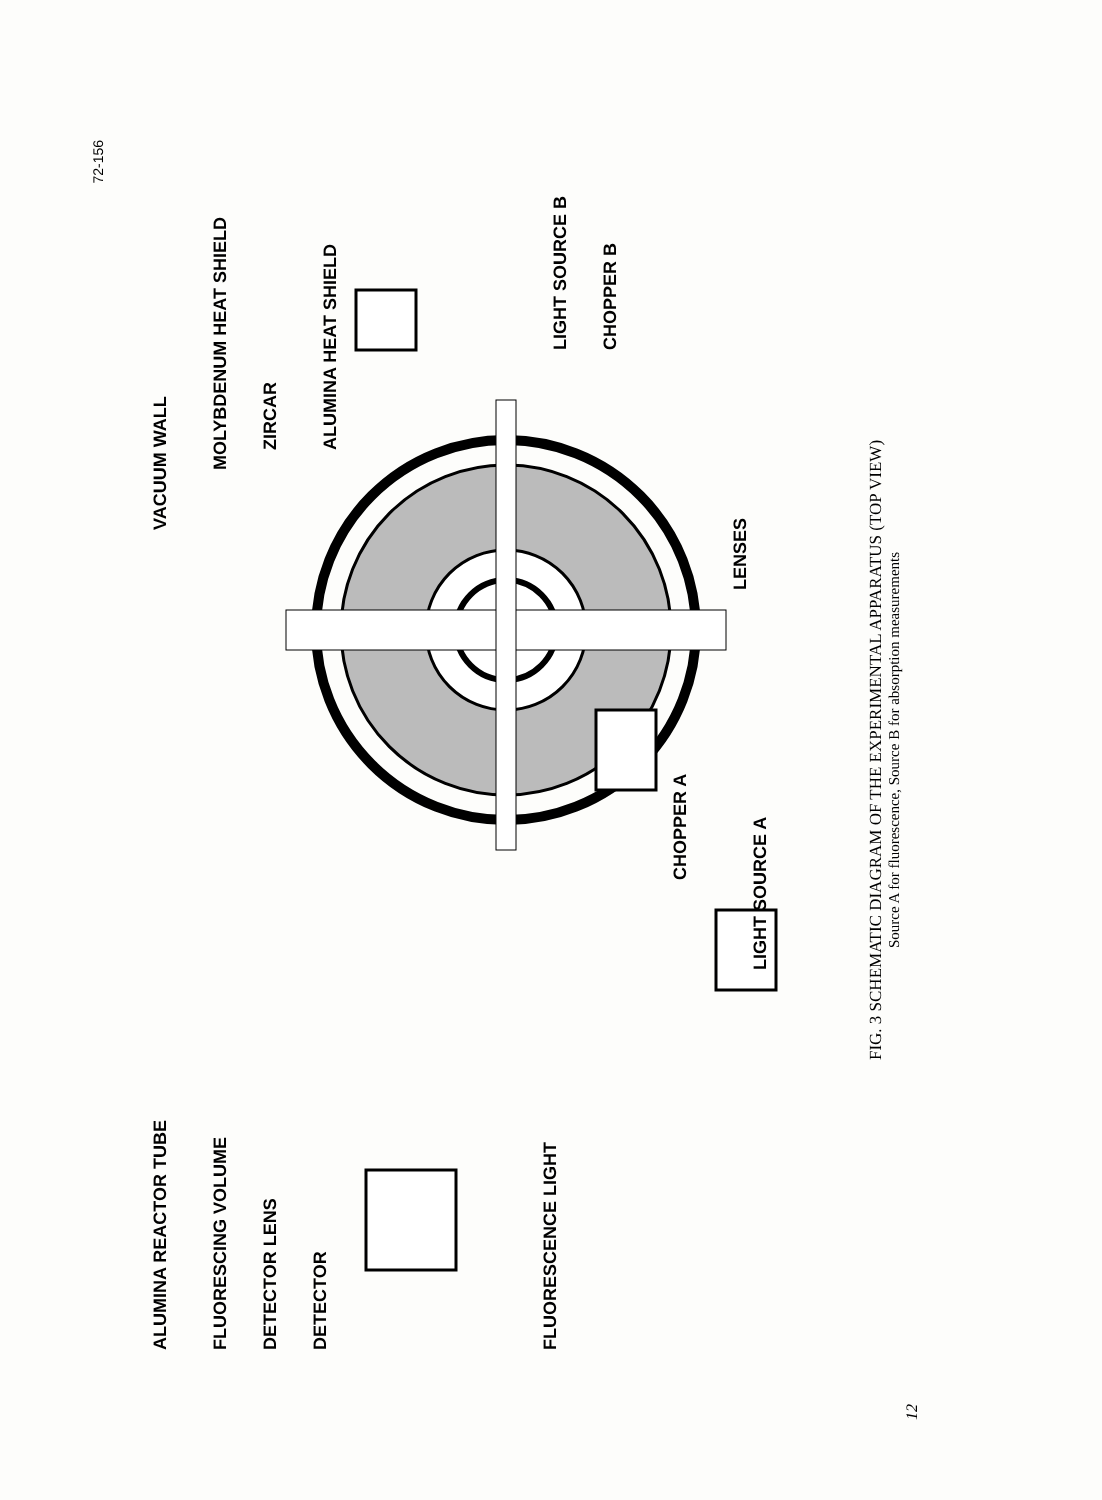72-156
ALUMINA REACTOR TUBE
FLUORESCING VOLUME
DETECTOR LENS
DETECTOR
FLUORESCENCE LIGHT
CHOPPER A
LIGHT SOURCE A
LENSES
VACUUM WALL
MOLYBDENUM HEAT SHIELD
ZIRCAR
ALUMINA HEAT SHIELD
LIGHT SOURCE B
CHOPPER B
FIG. 3 SCHEMATIC DIAGRAM OF THE EXPERIMENTAL APPARATUS (TOP VIEW)
Source A for fluorescence, Source B for absorption measurements
12